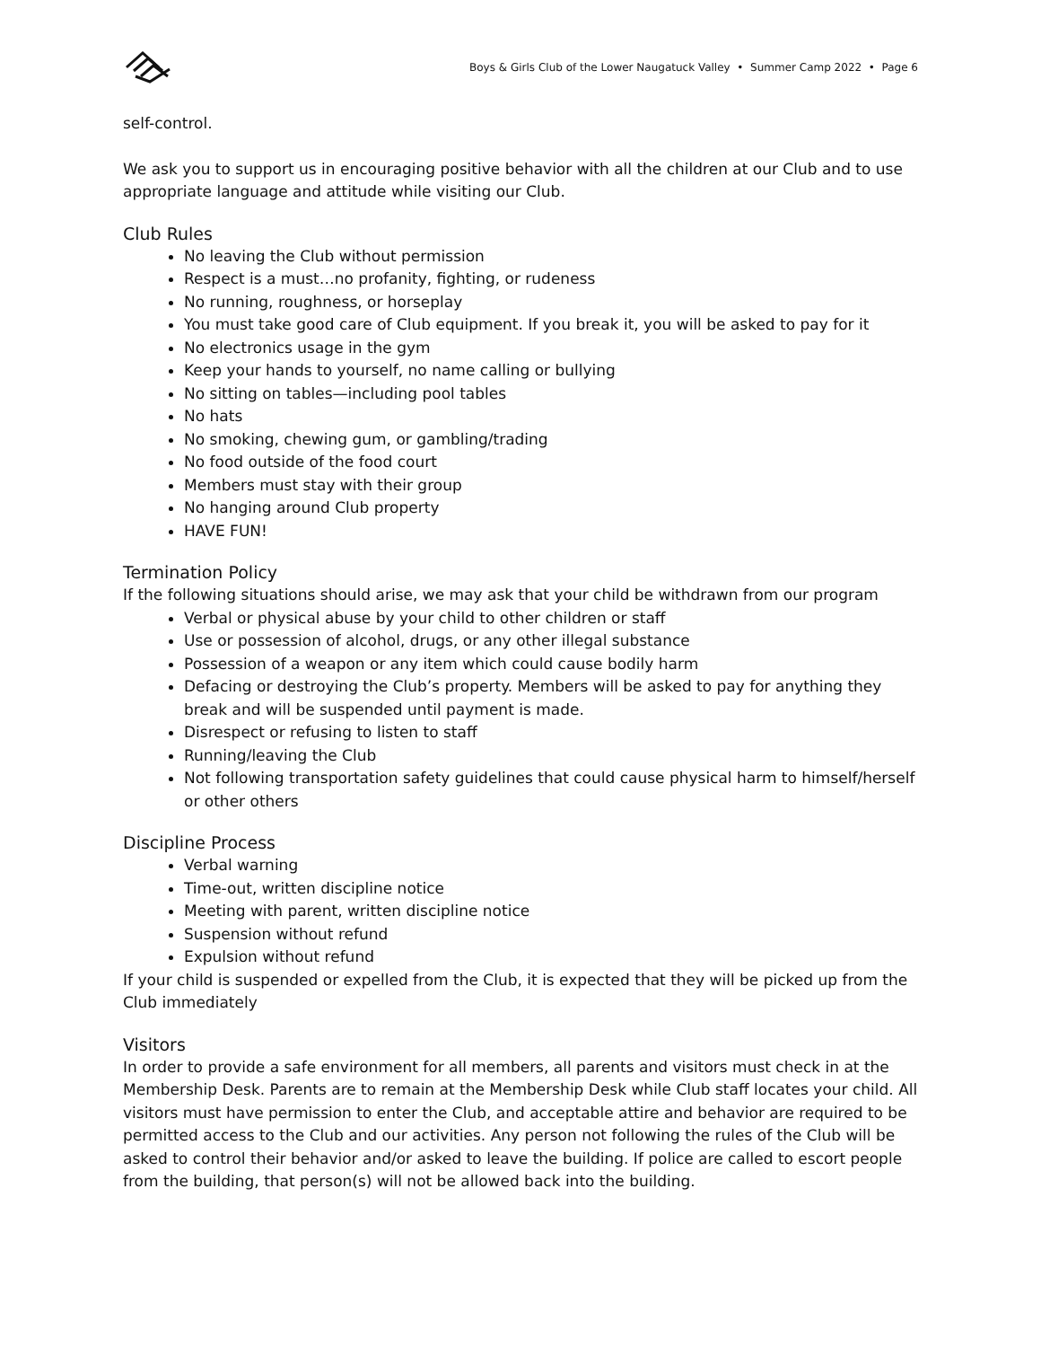Boys & Girls Club of the Lower Naugatuck Valley • Summer Camp 2022 • Page 6
self-control.
We ask you to support us in encouraging positive behavior with all the children at our Club and to use appropriate language and attitude while visiting our Club.
Club Rules
No leaving the Club without permission
Respect is a must…no profanity, fighting, or rudeness
No running, roughness, or horseplay
You must take good care of Club equipment. If you break it, you will be asked to pay for it
No electronics usage in the gym
Keep your hands to yourself, no name calling or bullying
No sitting on tables—including pool tables
No hats
No smoking, chewing gum, or gambling/trading
No food outside of the food court
Members must stay with their group
No hanging around Club property
HAVE FUN!
Termination Policy
If the following situations should arise, we may ask that your child be withdrawn from our program
Verbal or physical abuse by your child to other children or staff
Use or possession of alcohol, drugs, or any other illegal substance
Possession of a weapon or any item which could cause bodily harm
Defacing or destroying the Club’s property. Members will be asked to pay for anything they break and will be suspended until payment is made.
Disrespect or refusing to listen to staff
Running/leaving the Club
Not following transportation safety guidelines that could cause physical harm to himself/herself or other others
Discipline Process
Verbal warning
Time-out, written discipline notice
Meeting with parent, written discipline notice
Suspension without refund
Expulsion without refund
If your child is suspended or expelled from the Club, it is expected that they will be picked up from the Club immediately
Visitors
In order to provide a safe environment for all members, all parents and visitors must check in at the Membership Desk. Parents are to remain at the Membership Desk while Club staff locates your child. All visitors must have permission to enter the Club, and acceptable attire and behavior are required to be permitted access to the Club and our activities. Any person not following the rules of the Club will be asked to control their behavior and/or asked to leave the building. If police are called to escort people from the building, that person(s) will not be allowed back into the building.